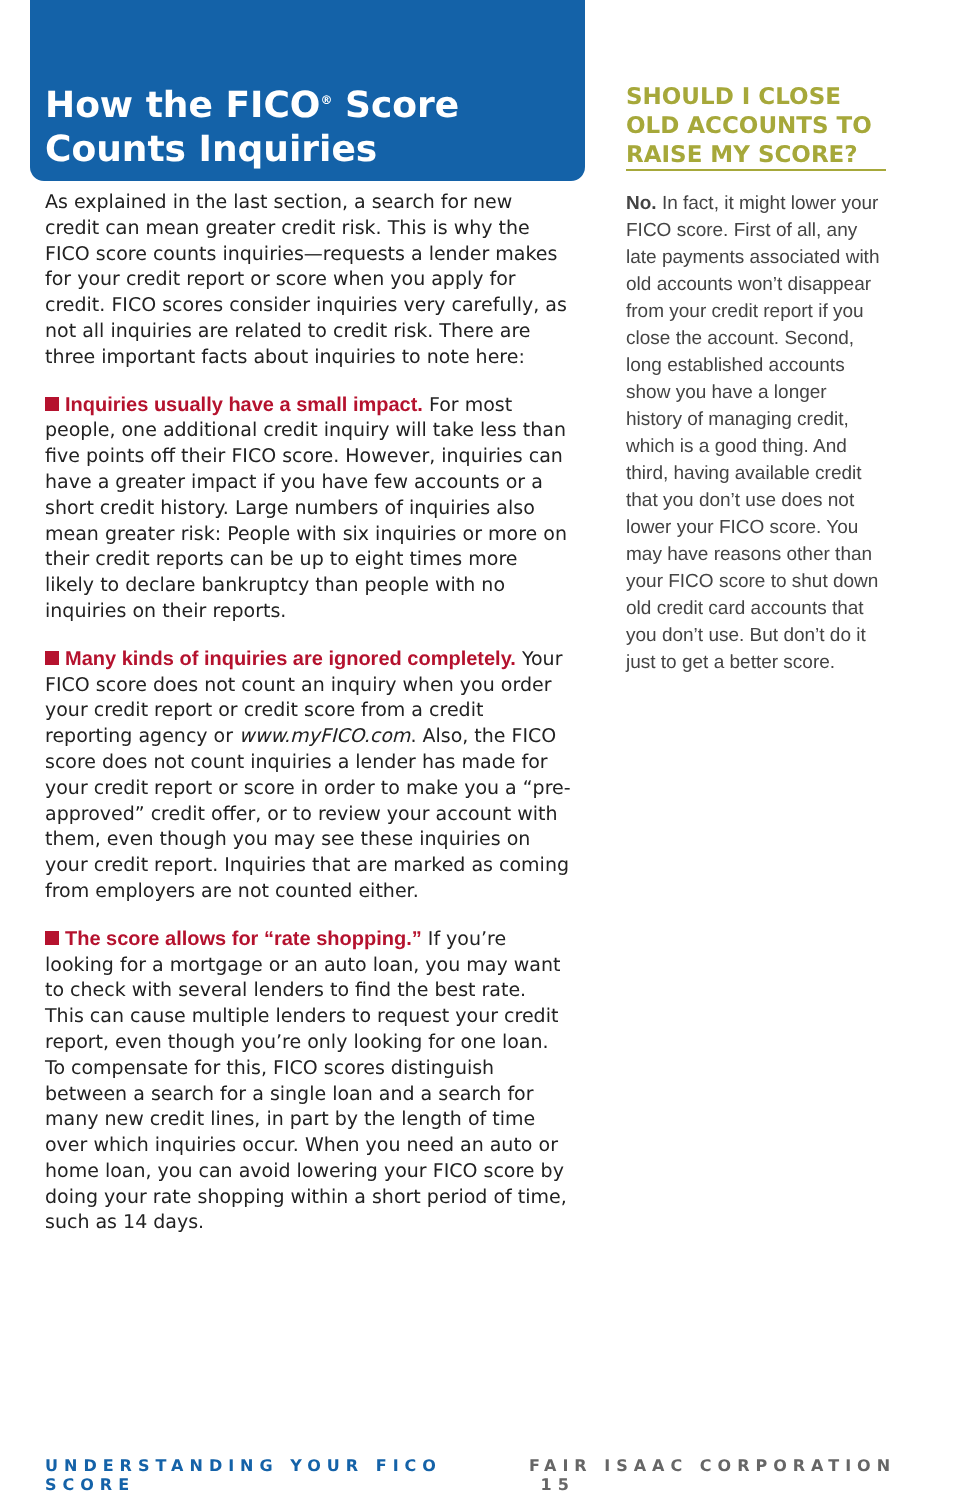How the FICO<sup>®</sup> Score Counts Inquiries
As explained in the last section, a search for new credit can mean greater credit risk. This is why the FICO score counts inquiries—requests a lender makes for your credit report or score when you apply for credit. FICO scores consider inquiries very carefully, as not all inquiries are related to credit risk. There are three important facts about inquiries to note here:
Inquiries usually have a small impact. For most people, one additional credit inquiry will take less than five points off their FICO score. However, inquiries can have a greater impact if you have few accounts or a short credit history. Large numbers of inquiries also mean greater risk: People with six inquiries or more on their credit reports can be up to eight times more likely to declare bankruptcy than people with no inquiries on their reports.
Many kinds of inquiries are ignored completely. Your FICO score does not count an inquiry when you order your credit report or credit score from a credit reporting agency or www.myFICO.com. Also, the FICO score does not count inquiries a lender has made for your credit report or score in order to make you a “pre-approved” credit offer, or to review your account with them, even though you may see these inquiries on your credit report. Inquiries that are marked as coming from employers are not counted either.
The score allows for “rate shopping.” If you’re looking for a mortgage or an auto loan, you may want to check with several lenders to find the best rate. This can cause multiple lenders to request your credit report, even though you’re only looking for one loan. To compensate for this, FICO scores distinguish between a search for a single loan and a search for many new credit lines, in part by the length of time over which inquiries occur. When you need an auto or home loan, you can avoid lowering your FICO score by doing your rate shopping within a short period of time, such as 14 days.
SHOULD I CLOSE OLD ACCOUNTS TO RAISE MY SCORE?
No. In fact, it might lower your FICO score. First of all, any late payments associated with old accounts won’t disappear from your credit report if you close the account. Second, long established accounts show you have a longer history of managing credit, which is a good thing. And third, having available credit that you don’t use does not lower your FICO score. You may have reasons other than your FICO score to shut down old credit card accounts that you don’t use. But don’t do it just to get a better score.
UNDERSTANDING YOUR FICO SCORE FAIR ISAAC CORPORATION 15